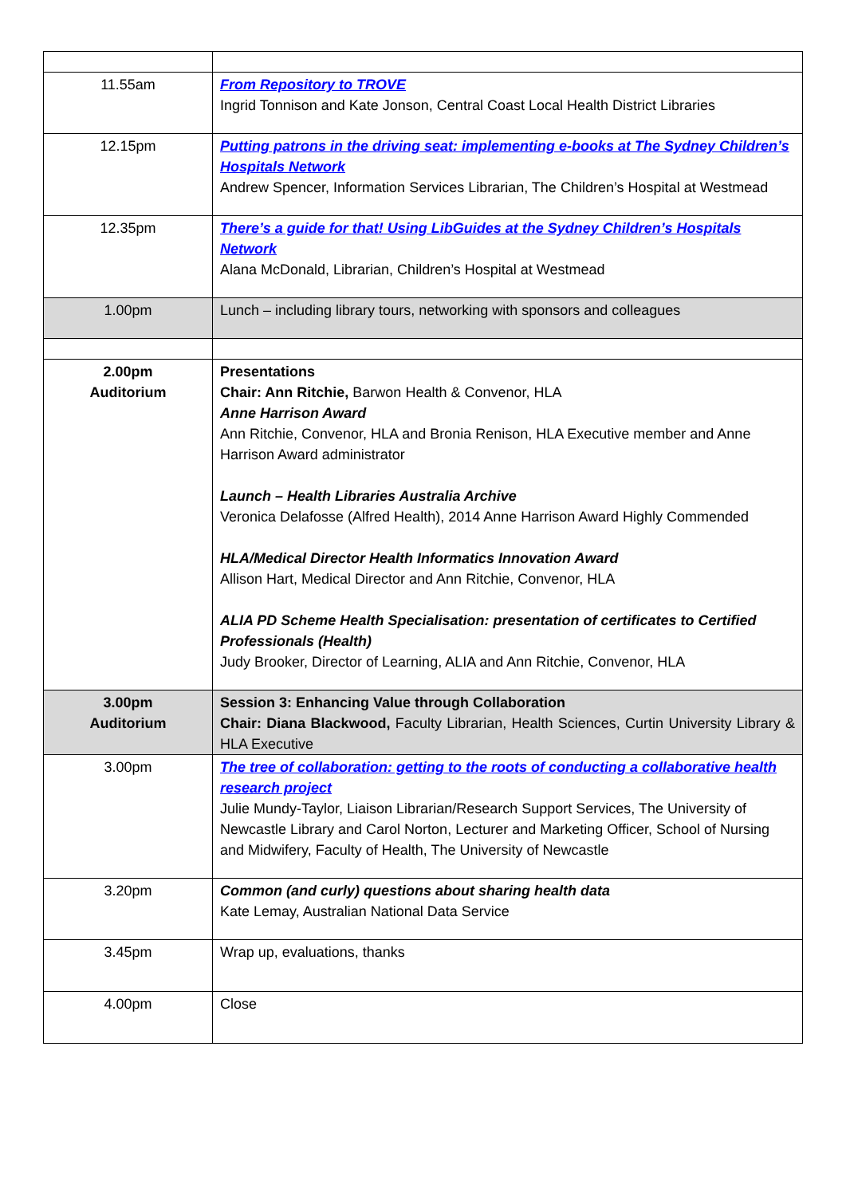| 11.55am | From Repository to TROVE Ingrid Tonnison and Kate Jonson, Central Coast Local Health District Libraries |
| 12.15pm | Putting patrons in the driving seat: implementing e-books at The Sydney Children’s Hospitals Network Andrew Spencer, Information Services Librarian, The Children’s Hospital at Westmead |
| 12.35pm | There’s a guide for that! Using LibGuides at the Sydney Children’s Hospitals Network Alana McDonald, Librarian, Children’s Hospital at Westmead |
| 1.00pm | Lunch – including library tours, networking with sponsors and colleagues |
| 2.00pm Auditorium | Presentations Chair: Ann Ritchie, Barwon Health & Convenor, HLA Anne Harrison Award Ann Ritchie, Convenor, HLA and Bronia Renison, HLA Executive member and Anne Harrison Award administrator Launch – Health Libraries Australia Archive Veronica Delafosse (Alfred Health), 2014 Anne Harrison Award Highly Commended HLA/Medical Director Health Informatics Innovation Award Allison Hart, Medical Director and Ann Ritchie, Convenor, HLA ALIA PD Scheme Health Specialisation: presentation of certificates to Certified Professionals (Health) Judy Brooker, Director of Learning, ALIA and Ann Ritchie, Convenor, HLA |
| 3.00pm Auditorium | Session 3: Enhancing Value through Collaboration Chair: Diana Blackwood, Faculty Librarian, Health Sciences, Curtin University Library & HLA Executive |
| 3.00pm | The tree of collaboration: getting to the roots of conducting a collaborative health research project Julie Mundy-Taylor, Liaison Librarian/Research Support Services, The University of Newcastle Library and Carol Norton, Lecturer and Marketing Officer, School of Nursing and Midwifery, Faculty of Health, The University of Newcastle |
| 3.20pm | Common (and curly) questions about sharing health data Kate Lemay, Australian National Data Service |
| 3.45pm | Wrap up, evaluations, thanks |
| 4.00pm | Close |